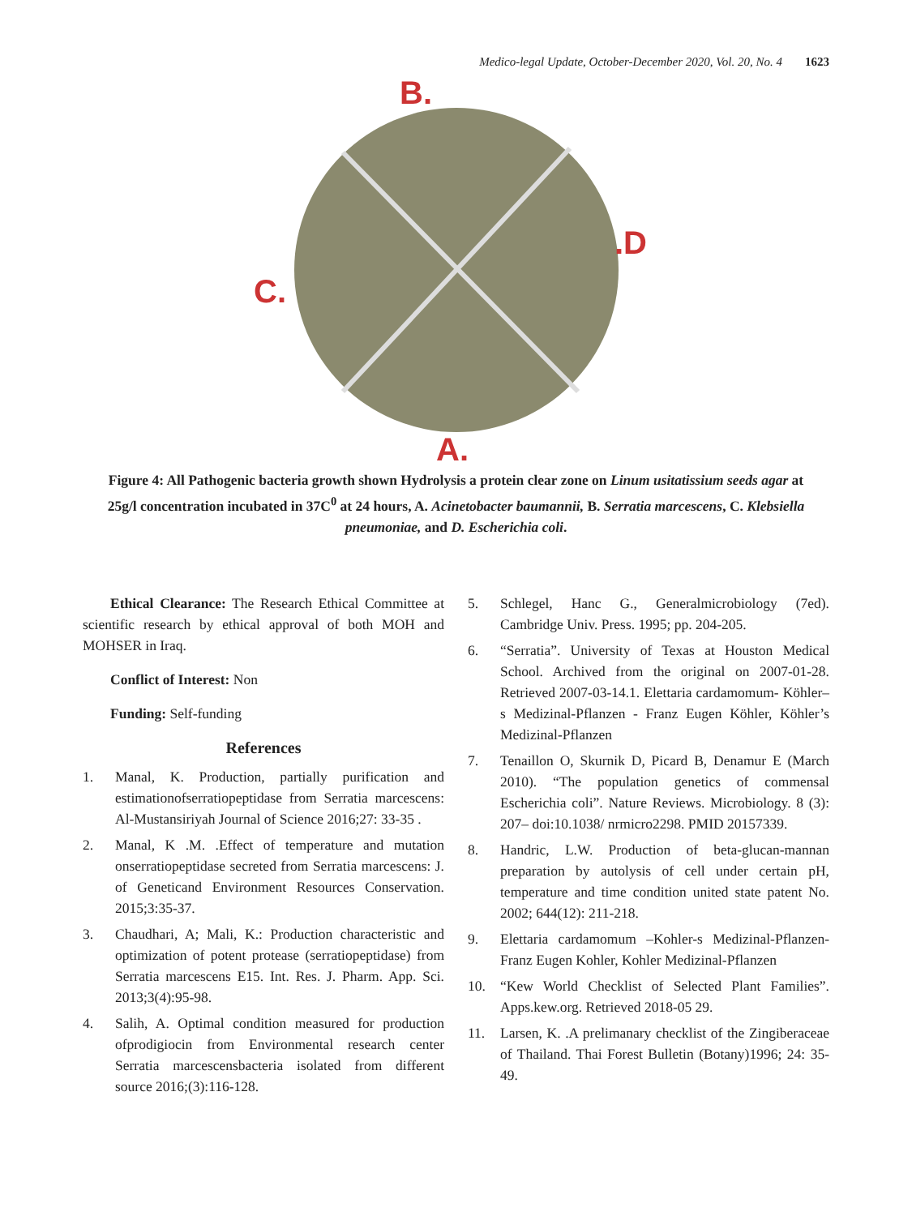Medico-legal Update, October-December 2020, Vol. 20, No. 4 1623
B.
.D
C.
A.
Figure 4: All Pathogenic bacteria growth shown Hydrolysis a protein clear zone on Linum usitatissium seeds agar at 25g/l concentration incubated in 37C<sup>0</sup> at 24 hours, A. Acinetobacter baumannii, B. Serratia marcescens, C. Klebsiella pneumoniae, and D. Escherichia coli.
Ethical Clearance: The Research Ethical Committee at scientific research by ethical approval of both MOH and MOHSER in Iraq.
Conflict of Interest: Non
Funding: Self-funding
References
1. Manal, K. Production, partially purification and estimationofserratiopeptidase from Serratia marcescens: Al-Mustansiriyah Journal of Science 2016;27: 33-35 .
2. Manal, K .M. .Effect of temperature and mutation onserratiopeptidase secreted from Serratia marcescens: J. of Geneticand Environment Resources Conservation. 2015;3:35-37.
3. Chaudhari, A; Mali, K.: Production characteristic and optimization of potent protease (serratiopeptidase) from Serratia marcescens E15. Int. Res. J. Pharm. App. Sci. 2013;3(4):95-98.
4. Salih, A. Optimal condition measured for production ofprodigiocin from Environmental research center Serratia marcescensbacteria isolated from different source 2016;(3):116-128.
5. Schlegel, Hanc G., Generalmicrobiology (7ed). Cambridge Univ. Press. 1995; pp. 204-205.
6. “Serratia”. University of Texas at Houston Medical School. Archived from the original on 2007-01-28. Retrieved 2007-03-14.1. Elettaria cardamomum- Köhler–s Medizinal-Pflanzen - Franz Eugen Köhler, Köhler’s Medizinal-Pflanzen
7. Tenaillon O, Skurnik D, Picard B, Denamur E (March 2010). “The population genetics of commensal Escherichia coli”. Nature Reviews. Microbiology. 8 (3): 207– doi:10.1038/ nrmicro2298. PMID 20157339.
8. Handric, L.W. Production of beta-glucan-mannan preparation by autolysis of cell under certain pH, temperature and time condition united state patent No. 2002; 644(12): 211-218.
9. Elettaria cardamomum –Kohler-s Medizinal-Pflanzen-Franz Eugen Kohler, Kohler Medizinal-Pflanzen
10. “Kew World Checklist of Selected Plant Families”. Apps.kew.org. Retrieved 2018-05 29.
11. Larsen, K. .A prelimanary checklist of the Zingiberaceae of Thailand. Thai Forest Bulletin (Botany)1996; 24: 35-49.